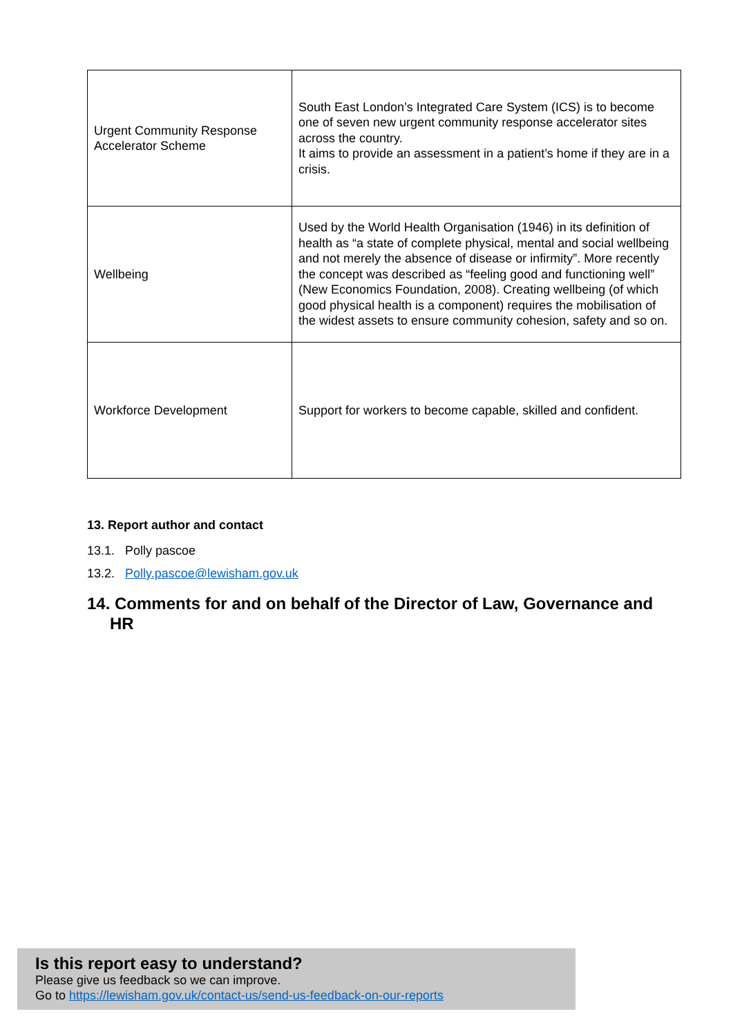| Urgent Community Response Accelerator Scheme | South East London’s Integrated Care System (ICS) is to become one of seven new urgent community response accelerator sites across the country. It aims to provide an assessment in a patient’s home if they are in a crisis. |
| Wellbeing | Used by the World Health Organisation (1946) in its definition of health as “a state of complete physical, mental and social wellbeing and not merely the absence of disease or infirmity”. More recently the concept was described as “feeling good and functioning well” (New Economics Foundation, 2008). Creating wellbeing (of which good physical health is a component) requires the mobilisation of the widest assets to ensure community cohesion, safety and so on. |
| Workforce Development | Support for workers to become capable, skilled and confident. |
13. Report author and contact
13.1. Polly pascoe
13.2. Polly.pascoe@lewisham.gov.uk
14. Comments for and on behalf of the Director of Law, Governance and HR
Is this report easy to understand?
Please give us feedback so we can improve.
Go to https://lewisham.gov.uk/contact-us/send-us-feedback-on-our-reports